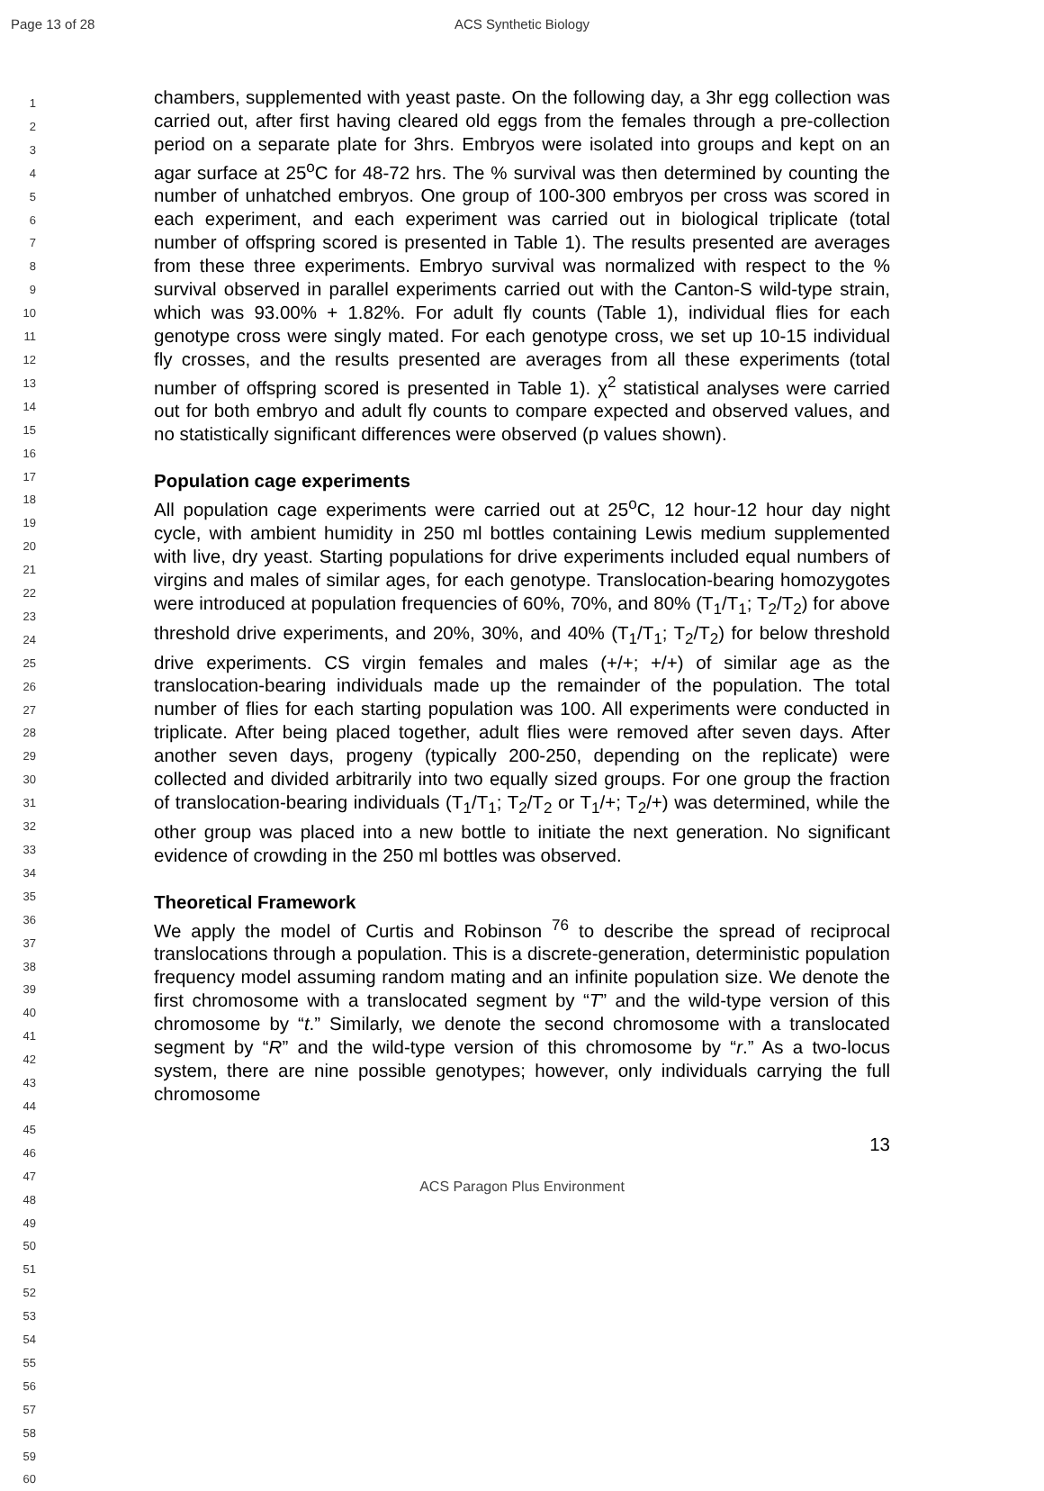Page 13 of 28
ACS Synthetic Biology
1
2
3
4
5
6
7
8
9
10
11
12
13
14
15
16
17
18
19
20
21
22
23
24
25
26
27
28
29
30
31
32
33
34
35
36
37
38
39
40
41
42
43
44
45
46
47
48
49
50
51
52
53
54
55
56
57
58
59
60
chambers, supplemented with yeast paste. On the following day, a 3hr egg collection was carried out, after first having cleared old eggs from the females through a pre-collection period on a separate plate for 3hrs. Embryos were isolated into groups and kept on an agar surface at 25<sup>o</sup>C for 48-72 hrs. The % survival was then determined by counting the number of unhatched embryos. One group of 100-300 embryos per cross was scored in each experiment, and each experiment was carried out in biological triplicate (total number of offspring scored is presented in Table 1). The results presented are averages from these three experiments. Embryo survival was normalized with respect to the % survival observed in parallel experiments carried out with the Canton-S wild-type strain, which was 93.00% + 1.82%. For adult fly counts (Table 1), individual flies for each genotype cross were singly mated. For each genotype cross, we set up 10-15 individual fly crosses, and the results presented are averages from all these experiments (total number of offspring scored is presented in Table 1). χ<sup>2</sup> statistical analyses were carried out for both embryo and adult fly counts to compare expected and observed values, and no statistically significant differences were observed (p values shown).
Population cage experiments
All population cage experiments were carried out at 25<sup>o</sup>C, 12 hour-12 hour day night cycle, with ambient humidity in 250 ml bottles containing Lewis medium supplemented with live, dry yeast. Starting populations for drive experiments included equal numbers of virgins and males of similar ages, for each genotype. Translocation-bearing homozygotes were introduced at population frequencies of 60%, 70%, and 80% (T<sub>1</sub>/T<sub>1</sub>; T<sub>2</sub>/T<sub>2</sub>) for above threshold drive experiments, and 20%, 30%, and 40% (T<sub>1</sub>/T<sub>1</sub>; T<sub>2</sub>/T<sub>2</sub>) for below threshold drive experiments. CS virgin females and males (+/+; +/+) of similar age as the translocation-bearing individuals made up the remainder of the population. The total number of flies for each starting population was 100. All experiments were conducted in triplicate. After being placed together, adult flies were removed after seven days. After another seven days, progeny (typically 200-250, depending on the replicate) were collected and divided arbitrarily into two equally sized groups. For one group the fraction of translocation-bearing individuals (T<sub>1</sub>/T<sub>1</sub>; T<sub>2</sub>/T<sub>2</sub> or T<sub>1</sub>/+; T<sub>2</sub>/+) was determined, while the other group was placed into a new bottle to initiate the next generation. No significant evidence of crowding in the 250 ml bottles was observed.
Theoretical Framework
We apply the model of Curtis and Robinson <sup>76</sup> to describe the spread of reciprocal translocations through a population. This is a discrete-generation, deterministic population frequency model assuming random mating and an infinite population size. We denote the first chromosome with a translocated segment by “T” and the wild-type version of this chromosome by “t.” Similarly, we denote the second chromosome with a translocated segment by “R” and the wild-type version of this chromosome by “r.” As a two-locus system, there are nine possible genotypes; however, only individuals carrying the full chromosome
13
ACS Paragon Plus Environment